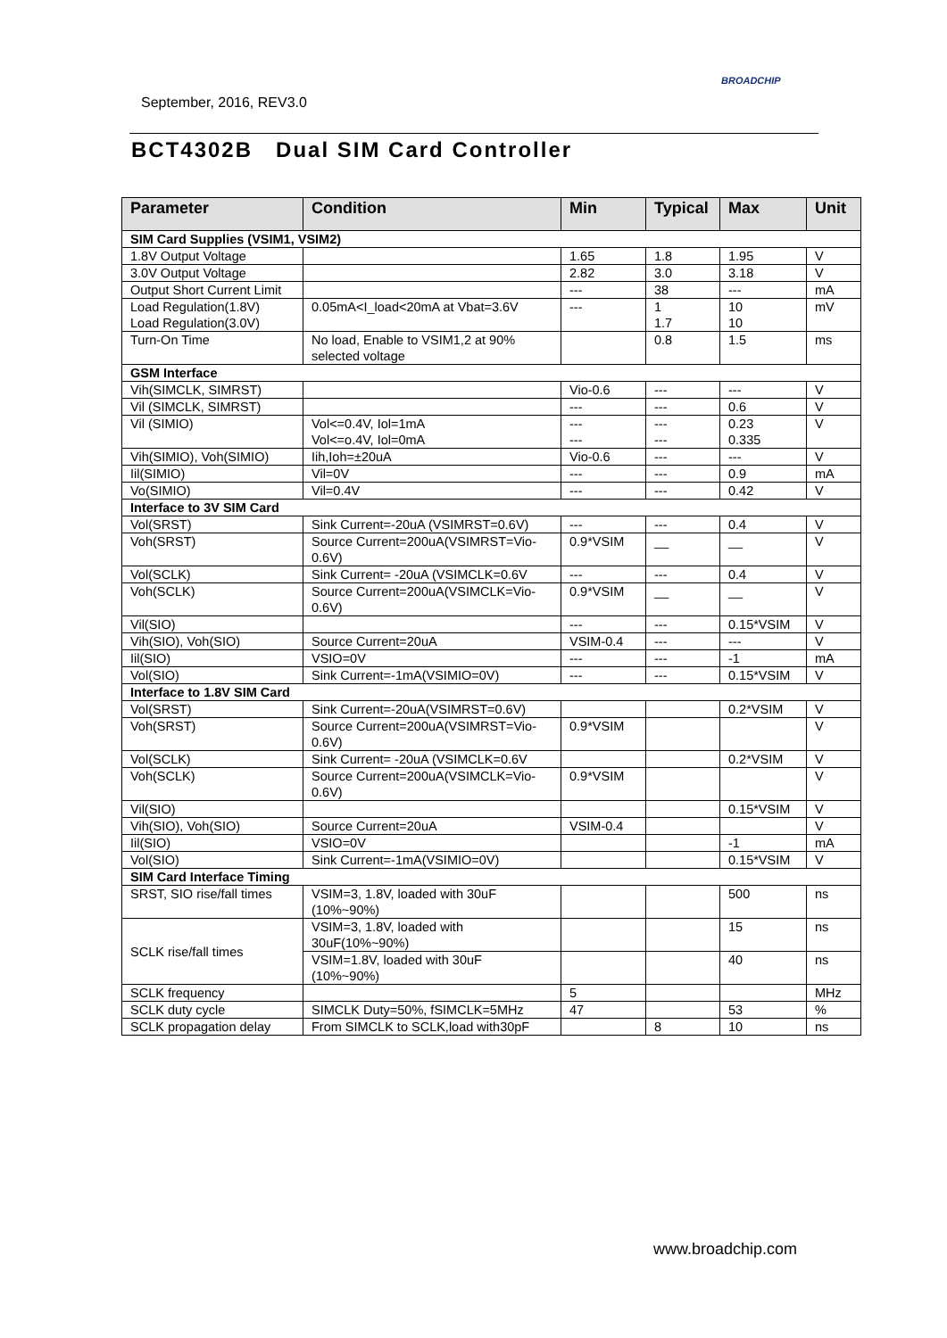September, 2016, REV3.0
BROADCHIP
BCT4302B Dual SIM Card Controller
| Parameter | Condition | Min | Typical | Max | Unit |
| --- | --- | --- | --- | --- | --- |
| SIM Card Supplies (VSIM1, VSIM2) | | | | | |
| 1.8V Output Voltage | | 1.65 | 1.8 | 1.95 | V |
| 3.0V Output Voltage | | 2.82 | 3.0 | 3.18 | V |
| Output Short Current Limit | | --- | 38 | --- | mA |
| Load Regulation(1.8V) Load Regulation(3.0V) | 0.05mA<I_load<20mA at Vbat=3.6V | --- | 1 1.7 | 10 10 | mV |
| Turn-On Time | No load, Enable to VSIM1,2 at 90% selected voltage | | 0.8 | 1.5 | ms |
| GSM Interface | | | | | |
| Vih(SIMCLK, SIMRST) | | Vio-0.6 | --- | --- | V |
| Vil (SIMCLK, SIMRST) | | --- | --- | 0.6 | V |
| Vil (SIMIO) | Vol<=0.4V, Iol=1mA Vol<=o.4V, Iol=0mA | --- --- | --- --- | 0.23 0.335 | V |
| Vih(SIMIO), Voh(SIMIO) | Iih,Ioh=±20uA | Vio-0.6 | --- | --- | V |
| Iil(SIMIO) | Vil=0V | --- | --- | 0.9 | mA |
| Vo(SIMIO) | Vil=0.4V | --- | --- | 0.42 | V |
| Interface to 3V SIM Card | | | | | |
| Vol(SRST) | Sink Current=-20uA (VSIMRST=0.6V) | --- | --- | 0.4 | V |
| Voh(SRST) | Source Current=200uA(VSIMRST=Vio-0.6V) | 0.9*VSIM | __ | __ | V |
| Vol(SCLK) | Sink Current= -20uA (VSIMCLK=0.6V | --- | --- | 0.4 | V |
| Voh(SCLK) | Source Current=200uA(VSIMCLK=Vio-0.6V) | 0.9*VSIM | __ | __ | V |
| Vil(SIO) | | --- | --- | 0.15*VSIM | V |
| Vih(SIO), Voh(SIO) | Source Current=20uA | VSIM-0.4 | --- | --- | V |
| Iil(SIO) | VSIO=0V | --- | --- | -1 | mA |
| Vol(SIO) | Sink Current=-1mA(VSIMIO=0V) | --- | --- | 0.15*VSIM | V |
| Interface to 1.8V SIM Card | | | | | |
| Vol(SRST) | Sink Current=-20uA(VSIMRST=0.6V) | | | 0.2*VSIM | V |
| Voh(SRST) | Source Current=200uA(VSIMRST=Vio-0.6V) | 0.9*VSIM | | | V |
| Vol(SCLK) | Sink Current= -20uA (VSIMCLK=0.6V | | | 0.2*VSIM | V |
| Voh(SCLK) | Source Current=200uA(VSIMCLK=Vio-0.6V) | 0.9*VSIM | | | V |
| Vil(SIO) | | | | 0.15*VSIM | V |
| Vih(SIO), Voh(SIO) | Source Current=20uA | VSIM-0.4 | | | V |
| Iil(SIO) | VSIO=0V | | | -1 | mA |
| Vol(SIO) | Sink Current=-1mA(VSIMIO=0V) | | | 0.15*VSIM | V |
| SIM Card Interface Timing | | | | | |
| SRST, SIO rise/fall times | VSIM=3, 1.8V, loaded with 30uF (10%~90%) | | | 500 | ns |
| SCLK rise/fall times | VSIM=3, 1.8V, loaded with 30uF(10%~90%) | | | 15 | ns |
| | VSIM=1.8V, loaded with 30uF (10%~90%) | | | 40 | ns |
| SCLK frequency | | 5 | | | MHz |
| SCLK duty cycle | SIMCLK Duty=50%, fSIMCLK=5MHz | 47 | | 53 | % |
| SCLK propagation delay | From SIMCLK to SCLK,load with30pF | | 8 | 10 | ns |
www.broadchip.com